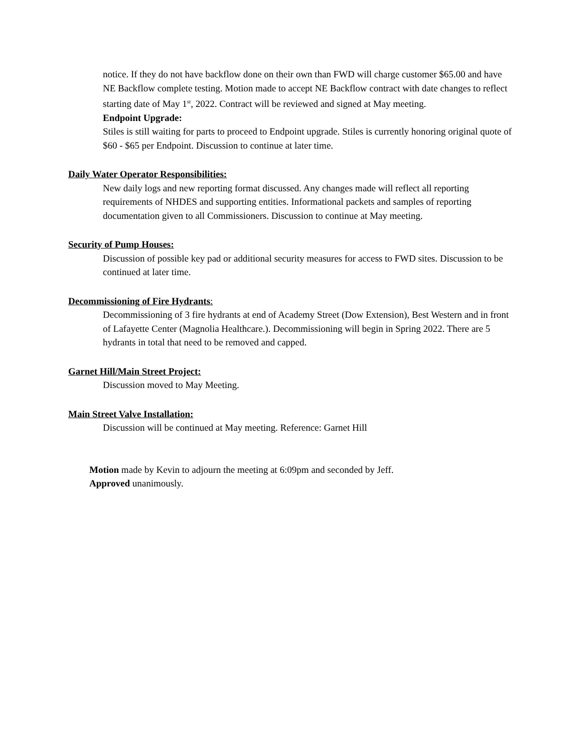notice. If they do not have backflow done on their own than FWD will charge customer $65.00 and have NE Backflow complete testing. Motion made to accept NE Backflow contract with date changes to reflect starting date of May 1<sup>st</sup>, 2022. Contract will be reviewed and signed at May meeting.
Endpoint Upgrade:
Stiles is still waiting for parts to proceed to Endpoint upgrade. Stiles is currently honoring original quote of $60 - $65 per Endpoint. Discussion to continue at later time.
Daily Water Operator Responsibilities:
New daily logs and new reporting format discussed. Any changes made will reflect all reporting requirements of NHDES and supporting entities. Informational packets and samples of reporting documentation given to all Commissioners. Discussion to continue at May meeting.
Security of Pump Houses:
Discussion of possible key pad or additional security measures for access to FWD sites. Discussion to be continued at later time.
Decommissioning of Fire Hydrants:
Decommissioning of 3 fire hydrants at end of Academy Street (Dow Extension), Best Western and in front of Lafayette Center (Magnolia Healthcare.). Decommissioning will begin in Spring 2022. There are 5 hydrants in total that need to be removed and capped.
Garnet Hill/Main Street Project:
Discussion moved to May Meeting.
Main Street Valve Installation:
Discussion will be continued at May meeting. Reference: Garnet Hill
Motion made by Kevin to adjourn the meeting at 6:09pm and seconded by Jeff.
Approved unanimously.